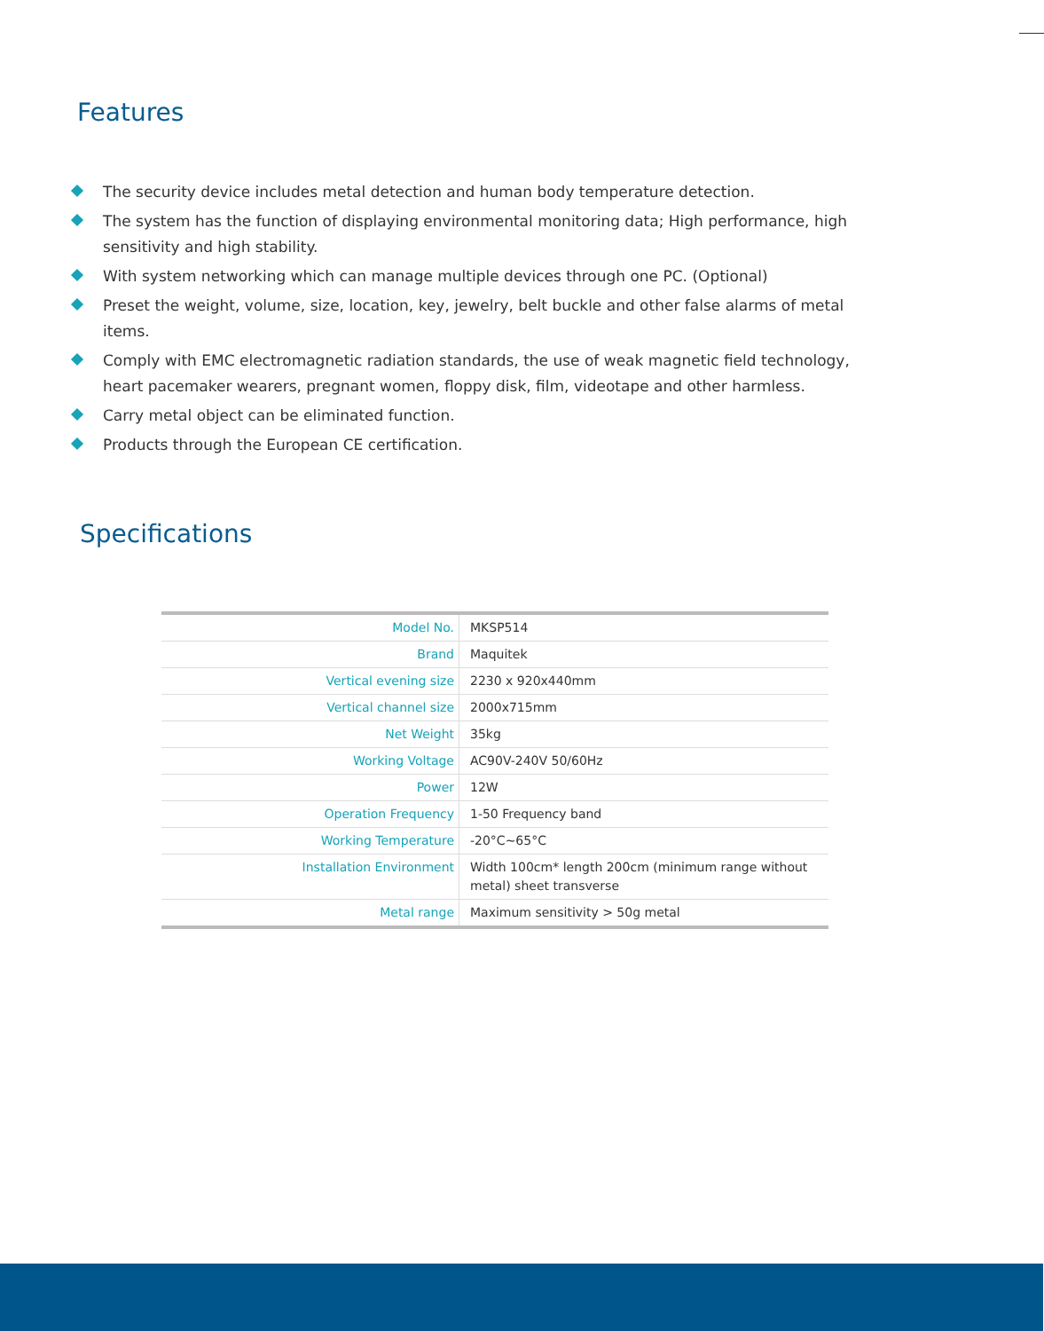Features
The security device includes metal detection and human body temperature detection.
The system has the function of displaying environmental monitoring data; High performance, high sensitivity and high stability.
With system networking which can manage multiple devices through one PC. (Optional)
Preset the weight, volume, size, location, key, jewelry, belt buckle and other false alarms of metal items.
Comply with EMC electromagnetic radiation standards, the use of weak magnetic field technology, heart pacemaker wearers, pregnant women, floppy disk, film, videotape and other harmless.
Carry metal object can be eliminated function.
Products through the European CE certification.
Specifications
| Model No. | MKSP514 |
| Brand | Maquitek |
| Vertical evening size | 2230 x 920x440mm |
| Vertical channel size | 2000x715mm |
| Net Weight | 35kg |
| Working Voltage | AC90V-240V 50/60Hz |
| Power | 12W |
| Operation Frequency | 1-50 Frequency band |
| Working Temperature | -20°C~65°C |
| Installation Environment | Width 100cm* length 200cm (minimum range without metal) sheet transverse |
| Metal range | Maximum sensitivity > 50g metal |